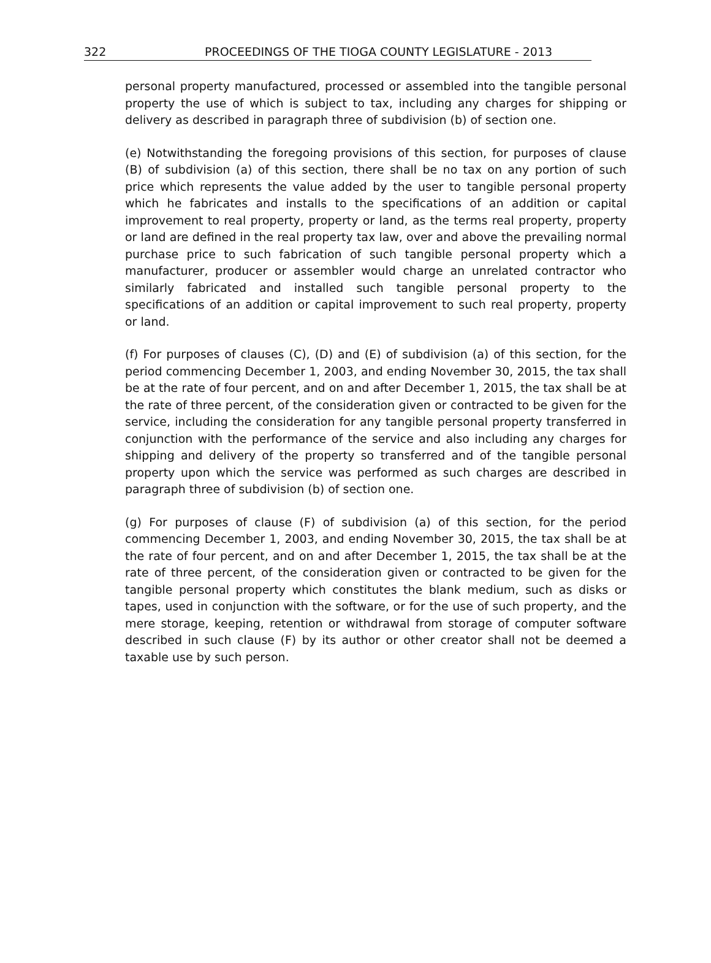322 PROCEEDINGS OF THE TIOGA COUNTY LEGISLATURE - 2013
personal property manufactured, processed or assembled into the tangible personal property the use of which is subject to tax, including any charges for shipping or delivery as described in paragraph three of subdivision (b) of section one.
(e) Notwithstanding the foregoing provisions of this section, for purposes of clause (B) of subdivision (a) of this section, there shall be no tax on any portion of such price which represents the value added by the user to tangible personal property which he fabricates and installs to the specifications of an addition or capital improvement to real property, property or land, as the terms real property, property or land are defined in the real property tax law, over and above the prevailing normal purchase price to such fabrication of such tangible personal property which a manufacturer, producer or assembler would charge an unrelated contractor who similarly fabricated and installed such tangible personal property to the specifications of an addition or capital improvement to such real property, property or land.
(f) For purposes of clauses (C), (D) and (E) of subdivision (a) of this section, for the period commencing December 1, 2003, and ending November 30, 2015, the tax shall be at the rate of four percent, and on and after December 1, 2015, the tax shall be at the rate of three percent, of the consideration given or contracted to be given for the service, including the consideration for any tangible personal property transferred in conjunction with the performance of the service and also including any charges for shipping and delivery of the property so transferred and of the tangible personal property upon which the service was performed as such charges are described in paragraph three of subdivision (b) of section one.
(g) For purposes of clause (F) of subdivision (a) of this section, for the period commencing December 1, 2003, and ending November 30, 2015, the tax shall be at the rate of four percent, and on and after December 1, 2015, the tax shall be at the rate of three percent, of the consideration given or contracted to be given for the tangible personal property which constitutes the blank medium, such as disks or tapes, used in conjunction with the software, or for the use of such property, and the mere storage, keeping, retention or withdrawal from storage of computer software described in such clause (F) by its author or other creator shall not be deemed a taxable use by such person.